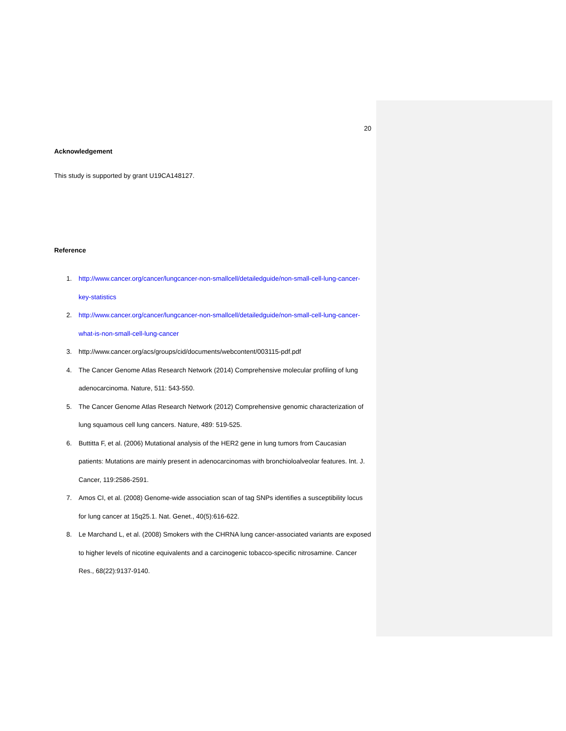20
Acknowledgement
This study is supported by grant U19CA148127.
Reference
1. http://www.cancer.org/cancer/lungcancer-non-smallcell/detailedguide/non-small-cell-lung-cancer-key-statistics
2. http://www.cancer.org/cancer/lungcancer-non-smallcell/detailedguide/non-small-cell-lung-cancer-what-is-non-small-cell-lung-cancer
3. http://www.cancer.org/acs/groups/cid/documents/webcontent/003115-pdf.pdf
4. The Cancer Genome Atlas Research Network (2014) Comprehensive molecular profiling of lung adenocarcinoma. Nature, 511: 543-550.
5. The Cancer Genome Atlas Research Network (2012) Comprehensive genomic characterization of lung squamous cell lung cancers. Nature, 489: 519-525.
6. Buttitta F, et al. (2006) Mutational analysis of the HER2 gene in lung tumors from Caucasian patients: Mutations are mainly present in adenocarcinomas with bronchioloalveolar features. Int. J. Cancer, 119:2586-2591.
7. Amos CI, et al. (2008) Genome-wide association scan of tag SNPs identifies a susceptibility locus for lung cancer at 15q25.1. Nat. Genet., 40(5):616-622.
8. Le Marchand L, et al. (2008) Smokers with the CHRNA lung cancer-associated variants are exposed to higher levels of nicotine equivalents and a carcinogenic tobacco-specific nitrosamine. Cancer Res., 68(22):9137-9140.